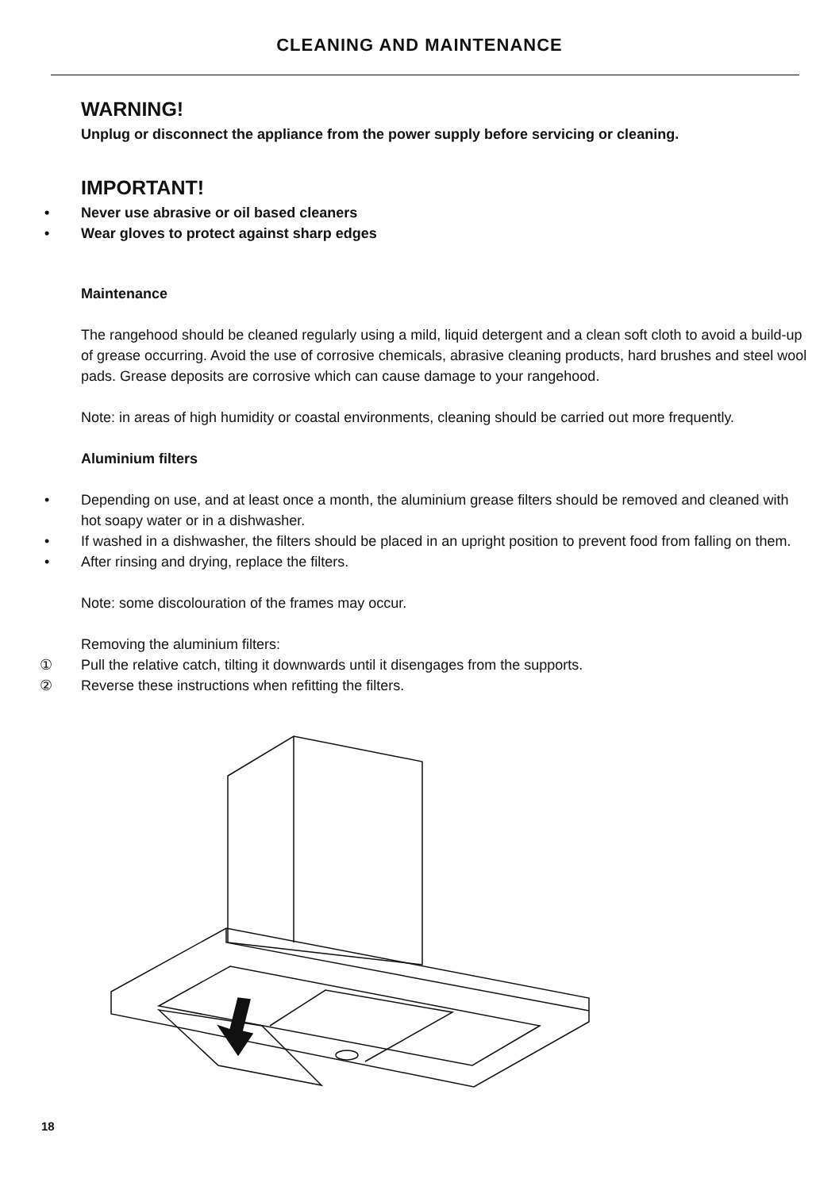CLEANING AND MAINTENANCE
WARNING!
Unplug or disconnect the appliance from the power supply before servicing or cleaning.
IMPORTANT!
• Never use abrasive or oil based cleaners
• Wear gloves to protect against sharp edges
Maintenance
The rangehood should be cleaned regularly using a mild, liquid detergent and a clean soft cloth to avoid a build-up of grease occurring. Avoid the use of corrosive chemicals, abrasive cleaning products, hard brushes and steel wool pads. Grease deposits are corrosive which can cause damage to your rangehood.
Note: in areas of high humidity or coastal environments, cleaning should be carried out more frequently.
Aluminium filters
• Depending on use, and at least once a month, the aluminium grease filters should be removed and cleaned with hot soapy water or in a dishwasher.
• If washed in a dishwasher, the filters should be placed in an upright position to prevent food from falling on them.
• After rinsing and drying, replace the filters.
Note: some discolouration of the frames may occur.
Removing the aluminium filters:
① Pull the relative catch, tilting it downwards until it disengages from the supports.
② Reverse these instructions when refitting the filters.
18